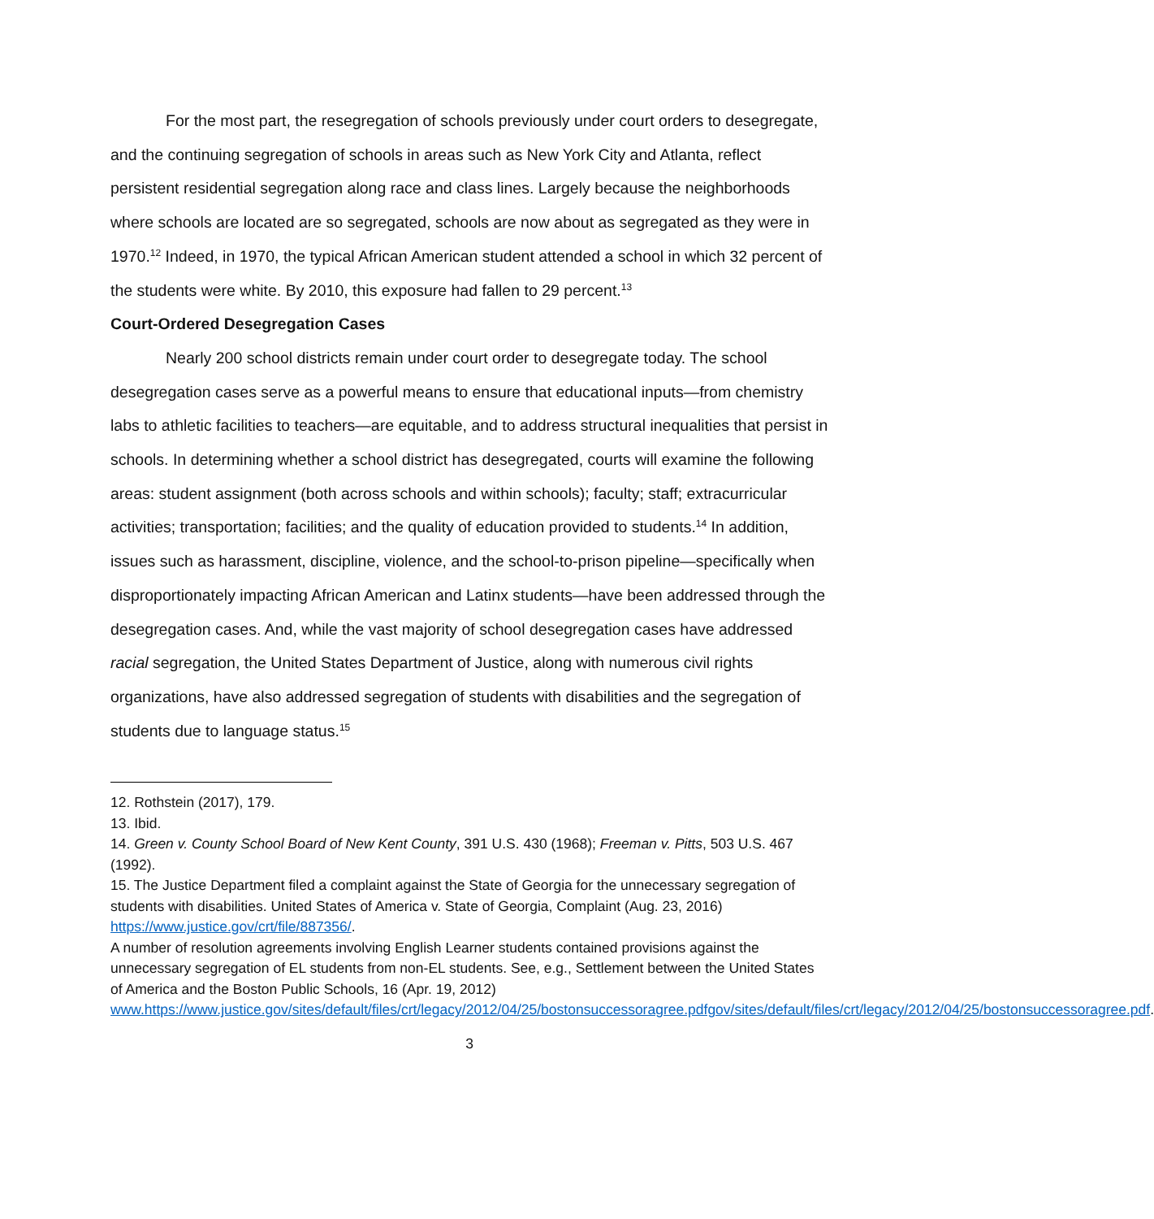For the most part, the resegregation of schools previously under court orders to desegregate, and the continuing segregation of schools in areas such as New York City and Atlanta, reflect persistent residential segregation along race and class lines. Largely because the neighborhoods where schools are located are so segregated, schools are now about as segregated as they were in 1970.<sup>12</sup> Indeed, in 1970, the typical African American student attended a school in which 32 percent of the students were white. By 2010, this exposure had fallen to 29 percent.<sup>13</sup>
Court-Ordered Desegregation Cases
Nearly 200 school districts remain under court order to desegregate today. The school desegregation cases serve as a powerful means to ensure that educational inputs—from chemistry labs to athletic facilities to teachers—are equitable, and to address structural inequalities that persist in schools. In determining whether a school district has desegregated, courts will examine the following areas: student assignment (both across schools and within schools); faculty; staff; extracurricular activities; transportation; facilities; and the quality of education provided to students.<sup>14</sup> In addition, issues such as harassment, discipline, violence, and the school-to-prison pipeline—specifically when disproportionately impacting African American and Latinx students—have been addressed through the desegregation cases. And, while the vast majority of school desegregation cases have addressed racial segregation, the United States Department of Justice, along with numerous civil rights organizations, have also addressed segregation of students with disabilities and the segregation of students due to language status.<sup>15</sup>
12. Rothstein (2017), 179.
13. Ibid.
14. Green v. County School Board of New Kent County, 391 U.S. 430 (1968); Freeman v. Pitts, 503 U.S. 467 (1992).
15. The Justice Department filed a complaint against the State of Georgia for the unnecessary segregation of students with disabilities. United States of America v. State of Georgia, Complaint (Aug. 23, 2016) https://www.justice.gov/crt/file/887356/.
A number of resolution agreements involving English Learner students contained provisions against the unnecessary segregation of EL students from non-EL students. See, e.g., Settlement between the United States of America and the Boston Public Schools, 16 (Apr. 19, 2012) www.https://www.justice.gov/sites/default/files/crt/legacy/2012/04/25/bostonsuccessoragree.pdfgov/sites/default/files/crt/legacy/2012/04/25/bostonsuccessoragree.pdf.
3